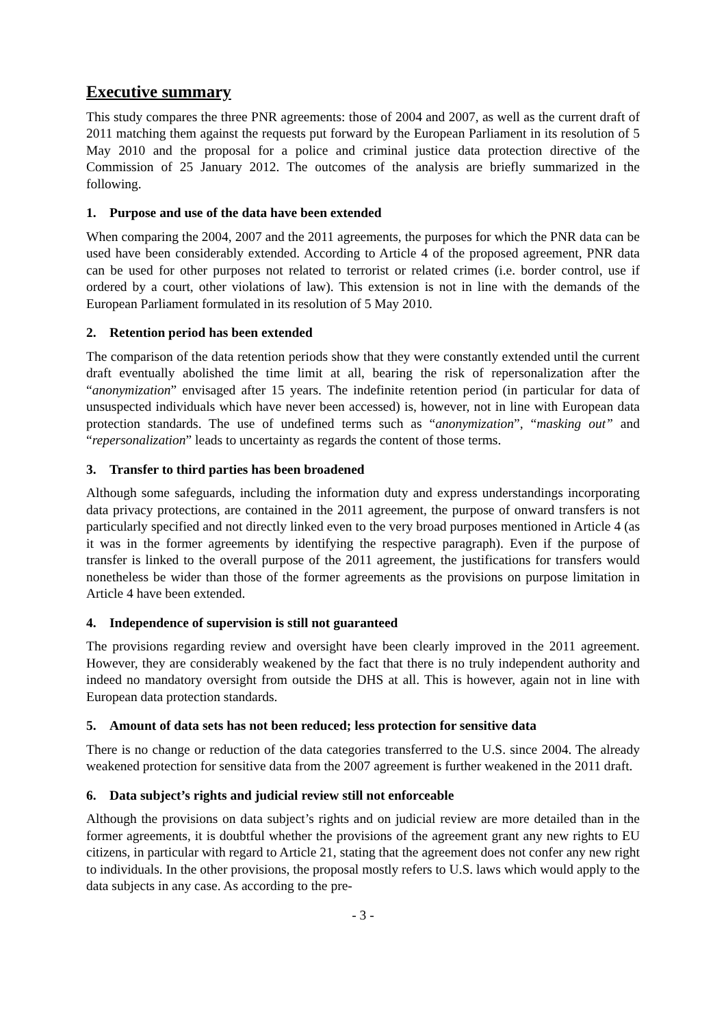Executive summary
This study compares the three PNR agreements: those of 2004 and 2007, as well as the current draft of 2011 matching them against the requests put forward by the European Parliament in its resolution of 5 May 2010 and the proposal for a police and criminal justice data protection directive of the Commission of 25 January 2012. The outcomes of the analysis are briefly summarized in the following.
1. Purpose and use of the data have been extended
When comparing the 2004, 2007 and the 2011 agreements, the purposes for which the PNR data can be used have been considerably extended. According to Article 4 of the proposed agreement, PNR data can be used for other purposes not related to terrorist or related crimes (i.e. border control, use if ordered by a court, other violations of law). This extension is not in line with the demands of the European Parliament formulated in its resolution of 5 May 2010.
2. Retention period has been extended
The comparison of the data retention periods show that they were constantly extended until the current draft eventually abolished the time limit at all, bearing the risk of repersonalization after the “anonymization” envisaged after 15 years. The indefinite retention period (in particular for data of unsuspected individuals which have never been accessed) is, however, not in line with European data protection standards. The use of undefined terms such as “anonymization”, “masking out” and “repersonalization” leads to uncertainty as regards the content of those terms.
3. Transfer to third parties has been broadened
Although some safeguards, including the information duty and express understandings incorporating data privacy protections, are contained in the 2011 agreement, the purpose of onward transfers is not particularly specified and not directly linked even to the very broad purposes mentioned in Article 4 (as it was in the former agreements by identifying the respective paragraph). Even if the purpose of transfer is linked to the overall purpose of the 2011 agreement, the justifications for transfers would nonetheless be wider than those of the former agreements as the provisions on purpose limitation in Article 4 have been extended.
4. Independence of supervision is still not guaranteed
The provisions regarding review and oversight have been clearly improved in the 2011 agreement. However, they are considerably weakened by the fact that there is no truly independent authority and indeed no mandatory oversight from outside the DHS at all. This is however, again not in line with European data protection standards.
5. Amount of data sets has not been reduced; less protection for sensitive data
There is no change or reduction of the data categories transferred to the U.S. since 2004. The already weakened protection for sensitive data from the 2007 agreement is further weakened in the 2011 draft.
6. Data subject’s rights and judicial review still not enforceable
Although the provisions on data subject’s rights and on judicial review are more detailed than in the former agreements, it is doubtful whether the provisions of the agreement grant any new rights to EU citizens, in particular with regard to Article 21, stating that the agreement does not confer any new right to individuals. In the other provisions, the proposal mostly refers to U.S. laws which would apply to the data subjects in any case. As according to the pre-
- 3 -